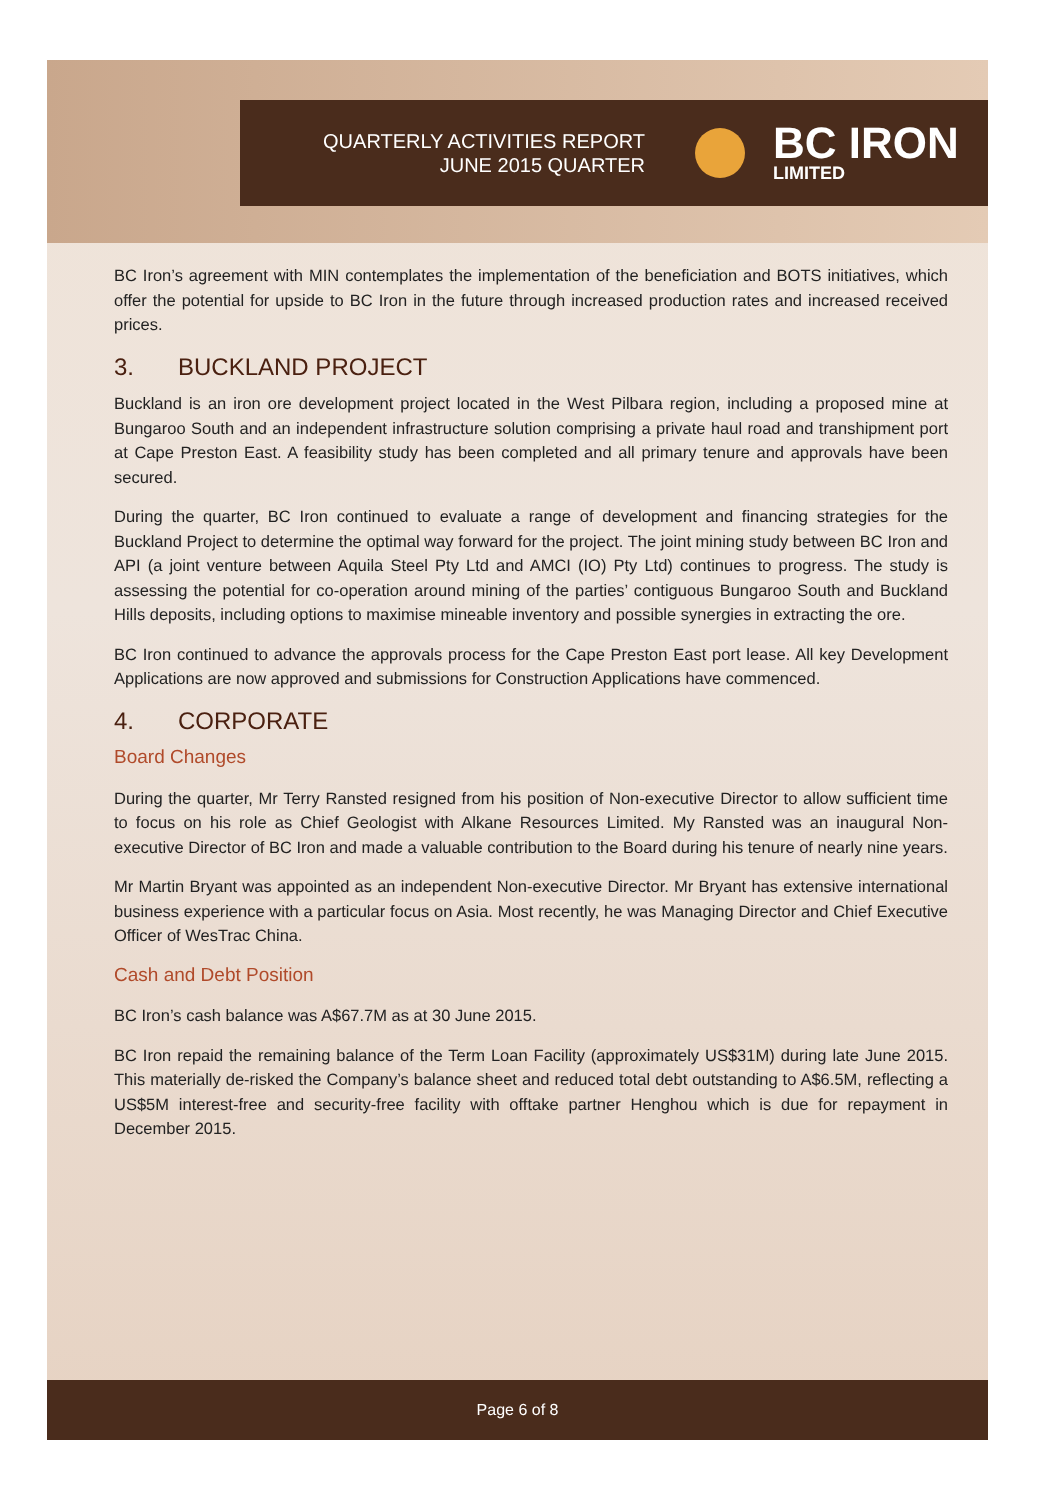QUARTERLY ACTIVITIES REPORT
JUNE 2015 QUARTER
BC IRON
LIMITED
BC Iron’s agreement with MIN contemplates the implementation of the beneficiation and BOTS initiatives, which offer the potential for upside to BC Iron in the future through increased production rates and increased received prices.
3. BUCKLAND PROJECT
Buckland is an iron ore development project located in the West Pilbara region, including a proposed mine at Bungaroo South and an independent infrastructure solution comprising a private haul road and transhipment port at Cape Preston East. A feasibility study has been completed and all primary tenure and approvals have been secured.
During the quarter, BC Iron continued to evaluate a range of development and financing strategies for the Buckland Project to determine the optimal way forward for the project. The joint mining study between BC Iron and API (a joint venture between Aquila Steel Pty Ltd and AMCI (IO) Pty Ltd) continues to progress. The study is assessing the potential for co-operation around mining of the parties’ contiguous Bungaroo South and Buckland Hills deposits, including options to maximise mineable inventory and possible synergies in extracting the ore.
BC Iron continued to advance the approvals process for the Cape Preston East port lease. All key Development Applications are now approved and submissions for Construction Applications have commenced.
4. CORPORATE
Board Changes
During the quarter, Mr Terry Ransted resigned from his position of Non-executive Director to allow sufficient time to focus on his role as Chief Geologist with Alkane Resources Limited. My Ransted was an inaugural Non-executive Director of BC Iron and made a valuable contribution to the Board during his tenure of nearly nine years.
Mr Martin Bryant was appointed as an independent Non-executive Director. Mr Bryant has extensive international business experience with a particular focus on Asia. Most recently, he was Managing Director and Chief Executive Officer of WesTrac China.
Cash and Debt Position
BC Iron’s cash balance was A$67.7M as at 30 June 2015.
BC Iron repaid the remaining balance of the Term Loan Facility (approximately US$31M) during late June 2015. This materially de-risked the Company’s balance sheet and reduced total debt outstanding to A$6.5M, reflecting a US$5M interest-free and security-free facility with offtake partner Henghou which is due for repayment in December 2015.
Page 6 of 8